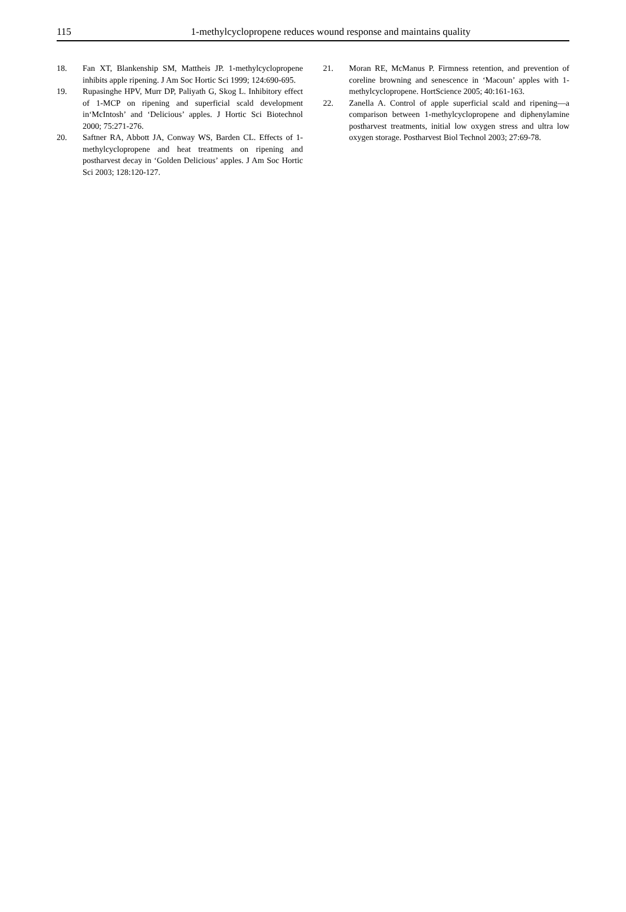115
1-methylcyclopropene reduces wound response and maintains quality
18. Fan XT, Blankenship SM, Mattheis JP. 1-methylcyclopropene inhibits apple ripening. J Am Soc Hortic Sci 1999; 124:690-695.
19. Rupasinghe HPV, Murr DP, Paliyath G, Skog L. Inhibitory effect of 1-MCP on ripening and superficial scald development in‘McIntosh’ and ‘Delicious’ apples. J Hortic Sci Biotechnol 2000; 75:271-276.
20. Saftner RA, Abbott JA, Conway WS, Barden CL. Effects of 1-methylcyclopropene and heat treatments on ripening and postharvest decay in ‘Golden Delicious’ apples. J Am Soc Hortic Sci 2003; 128:120-127.
21. Moran RE, McManus P. Firmness retention, and prevention of coreline browning and senescence in ‘Macoun’ apples with 1-methylcyclopropene. HortScience 2005; 40:161-163.
22. Zanella A. Control of apple superficial scald and ripening—a comparison between 1-methylcyclopropene and diphenylamine postharvest treatments, initial low oxygen stress and ultra low oxygen storage. Postharvest Biol Technol 2003; 27:69-78.